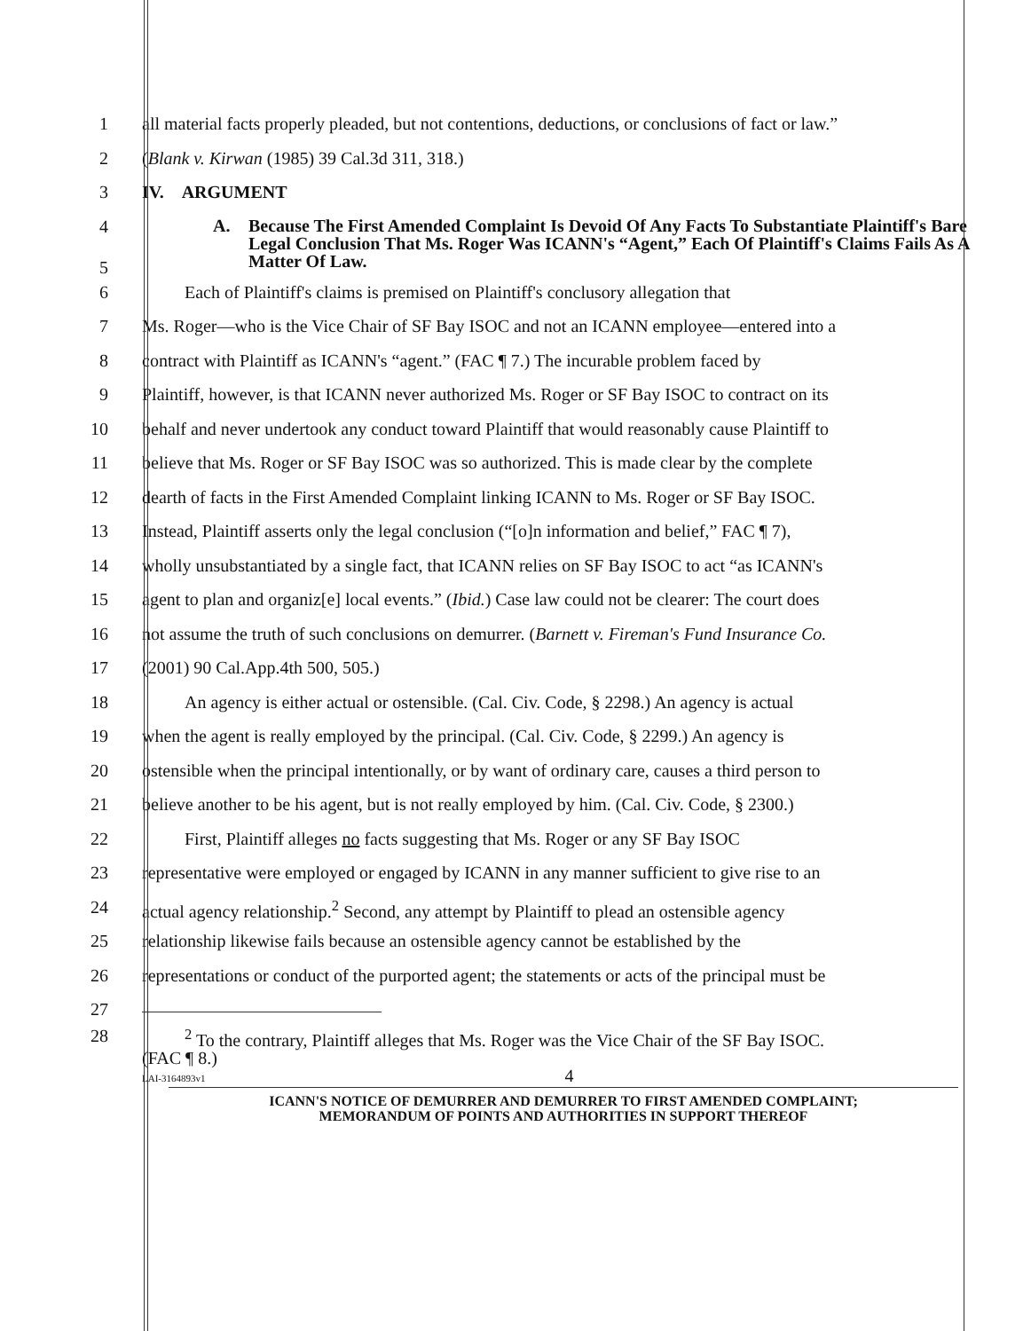1 all material facts properly pleaded, but not contentions, deductions, or conclusions of fact or law.”
2 (Blank v. Kirwan (1985) 39 Cal.3d 311, 318.)
3 IV. ARGUMENT
4
5
A. Because The First Amended Complaint Is Devoid Of Any Facts To Substantiate Plaintiff's Bare Legal Conclusion That Ms. Roger Was ICANN's “Agent,” Each Of Plaintiff's Claims Fails As A Matter Of Law.
6 Each of Plaintiff's claims is premised on Plaintiff's conclusory allegation that
7 Ms. Roger—who is the Vice Chair of SF Bay ISOC and not an ICANN employee—entered into a
8 contract with Plaintiff as ICANN's “agent.” (FAC ¶ 7.) The incurable problem faced by
9 Plaintiff, however, is that ICANN never authorized Ms. Roger or SF Bay ISOC to contract on its
10 behalf and never undertook any conduct toward Plaintiff that would reasonably cause Plaintiff to
11 believe that Ms. Roger or SF Bay ISOC was so authorized. This is made clear by the complete
12 dearth of facts in the First Amended Complaint linking ICANN to Ms. Roger or SF Bay ISOC.
13 Instead, Plaintiff asserts only the legal conclusion (“[o]n information and belief,” FAC ¶ 7),
14 wholly unsubstantiated by a single fact, that ICANN relies on SF Bay ISOC to act “as ICANN's
15 agent to plan and organiz[e] local events.” (Ibid.) Case law could not be clearer: The court does
16 not assume the truth of such conclusions on demurrer. (Barnett v. Fireman's Fund Insurance Co.
17 (2001) 90 Cal.App.4th 500, 505.)
18 An agency is either actual or ostensible. (Cal. Civ. Code, § 2298.) An agency is actual
19 when the agent is really employed by the principal. (Cal. Civ. Code, § 2299.) An agency is
20 ostensible when the principal intentionally, or by want of ordinary care, causes a third person to
21 believe another to be his agent, but is not really employed by him. (Cal. Civ. Code, § 2300.)
22 First, Plaintiff alleges no facts suggesting that Ms. Roger or any SF Bay ISOC
23 representative were employed or engaged by ICANN in any manner sufficient to give rise to an
24 actual agency relationship.<sup>2</sup> Second, any attempt by Plaintiff to plead an ostensible agency
25 relationship likewise fails because an ostensible agency cannot be established by the
26 representations or conduct of the purported agent; the statements or acts of the principal must be
27
28
<sup>2</sup> To the contrary, Plaintiff alleges that Ms. Roger was the Vice Chair of the SF Bay ISOC.
(FAC ¶ 8.)
LAI-3164893v1 4
ICANN'S NOTICE OF DEMURRER AND DEMURRER TO FIRST AMENDED COMPLAINT;
MEMORANDUM OF POINTS AND AUTHORITIES IN SUPPORT THEREOF